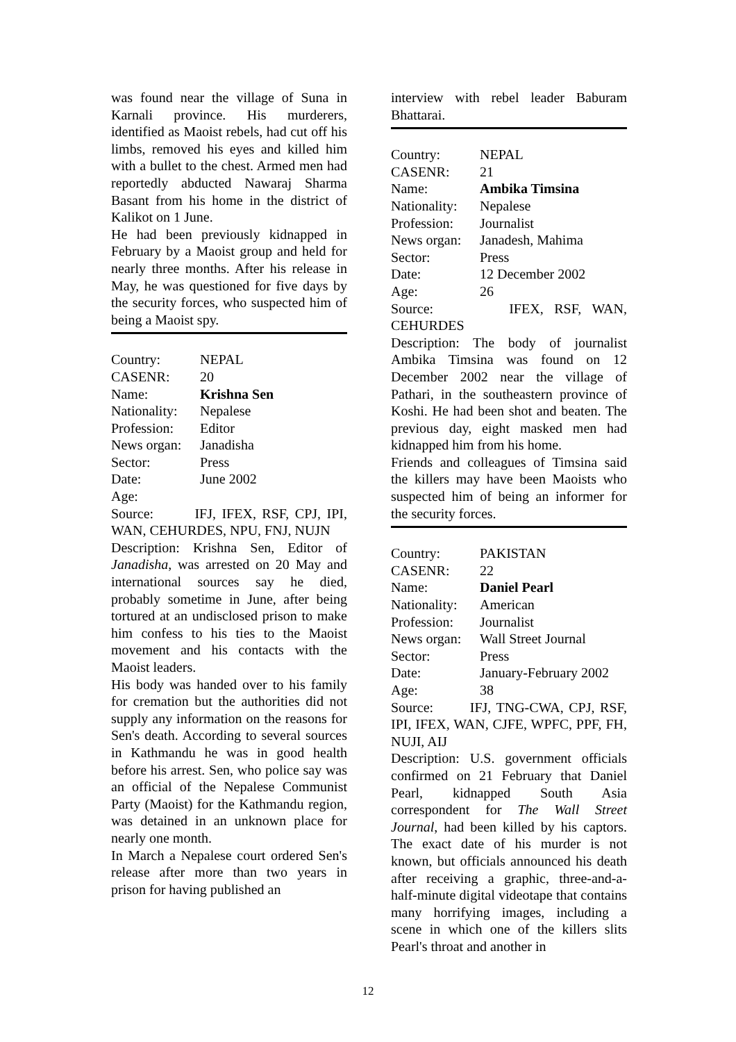was found near the village of Suna in Karnali province. His murderers, identified as Maoist rebels, had cut off his limbs, removed his eyes and killed him with a bullet to the chest. Armed men had reportedly abducted Nawaraj Sharma Basant from his home in the district of Kalikot on 1 June.
He had been previously kidnapped in February by a Maoist group and held for nearly three months. After his release in May, he was questioned for five days by the security forces, who suspected him of being a Maoist spy.
| Country: | NEPAL |
| CASENR: | 20 |
| Name: | Krishna Sen |
| Nationality: | Nepalese |
| Profession: | Editor |
| News organ: | Janadisha |
| Sector: | Press |
| Date: | June 2002 |
| Age: | |
Source: IFJ, IFEX, RSF, CPJ, IPI, WAN, CEHURDES, NPU, FNJ, NUJN
Description: Krishna Sen, Editor of Janadisha, was arrested on 20 May and international sources say he died, probably sometime in June, after being tortured at an undisclosed prison to make him confess to his ties to the Maoist movement and his contacts with the Maoist leaders.
His body was handed over to his family for cremation but the authorities did not supply any information on the reasons for Sen's death. According to several sources in Kathmandu he was in good health before his arrest. Sen, who police say was an official of the Nepalese Communist Party (Maoist) for the Kathmandu region, was detained in an unknown place for nearly one month.
In March a Nepalese court ordered Sen's release after more than two years in prison for having published an
interview with rebel leader Baburam Bhattarai.
| Country: | NEPAL |
| CASENR: | 21 |
| Name: | Ambika Timsina |
| Nationality: | Nepalese |
| Profession: | Journalist |
| News organ: | Janadesh, Mahima |
| Sector: | Press |
| Date: | 12 December 2002 |
| Age: | 26 |
Source: IFEX, RSF, WAN, CEHURDES
Description: The body of journalist Ambika Timsina was found on 12 December 2002 near the village of Pathari, in the southeastern province of Koshi. He had been shot and beaten. The previous day, eight masked men had kidnapped him from his home.
Friends and colleagues of Timsina said the killers may have been Maoists who suspected him of being an informer for the security forces.
| Country: | PAKISTAN |
| CASENR: | 22 |
| Name: | Daniel Pearl |
| Nationality: | American |
| Profession: | Journalist |
| News organ: | Wall Street Journal |
| Sector: | Press |
| Date: | January-February 2002 |
| Age: | 38 |
Source: IFJ, TNG-CWA, CPJ, RSF, IPI, IFEX, WAN, CJFE, WPFC, PPF, FH, NUJI, AIJ
Description: U.S. government officials confirmed on 21 February that Daniel Pearl, kidnapped South Asia correspondent for The Wall Street Journal, had been killed by his captors. The exact date of his murder is not known, but officials announced his death after receiving a graphic, three-and-a-half-minute digital videotape that contains many horrifying images, including a scene in which one of the killers slits Pearl's throat and another in
12